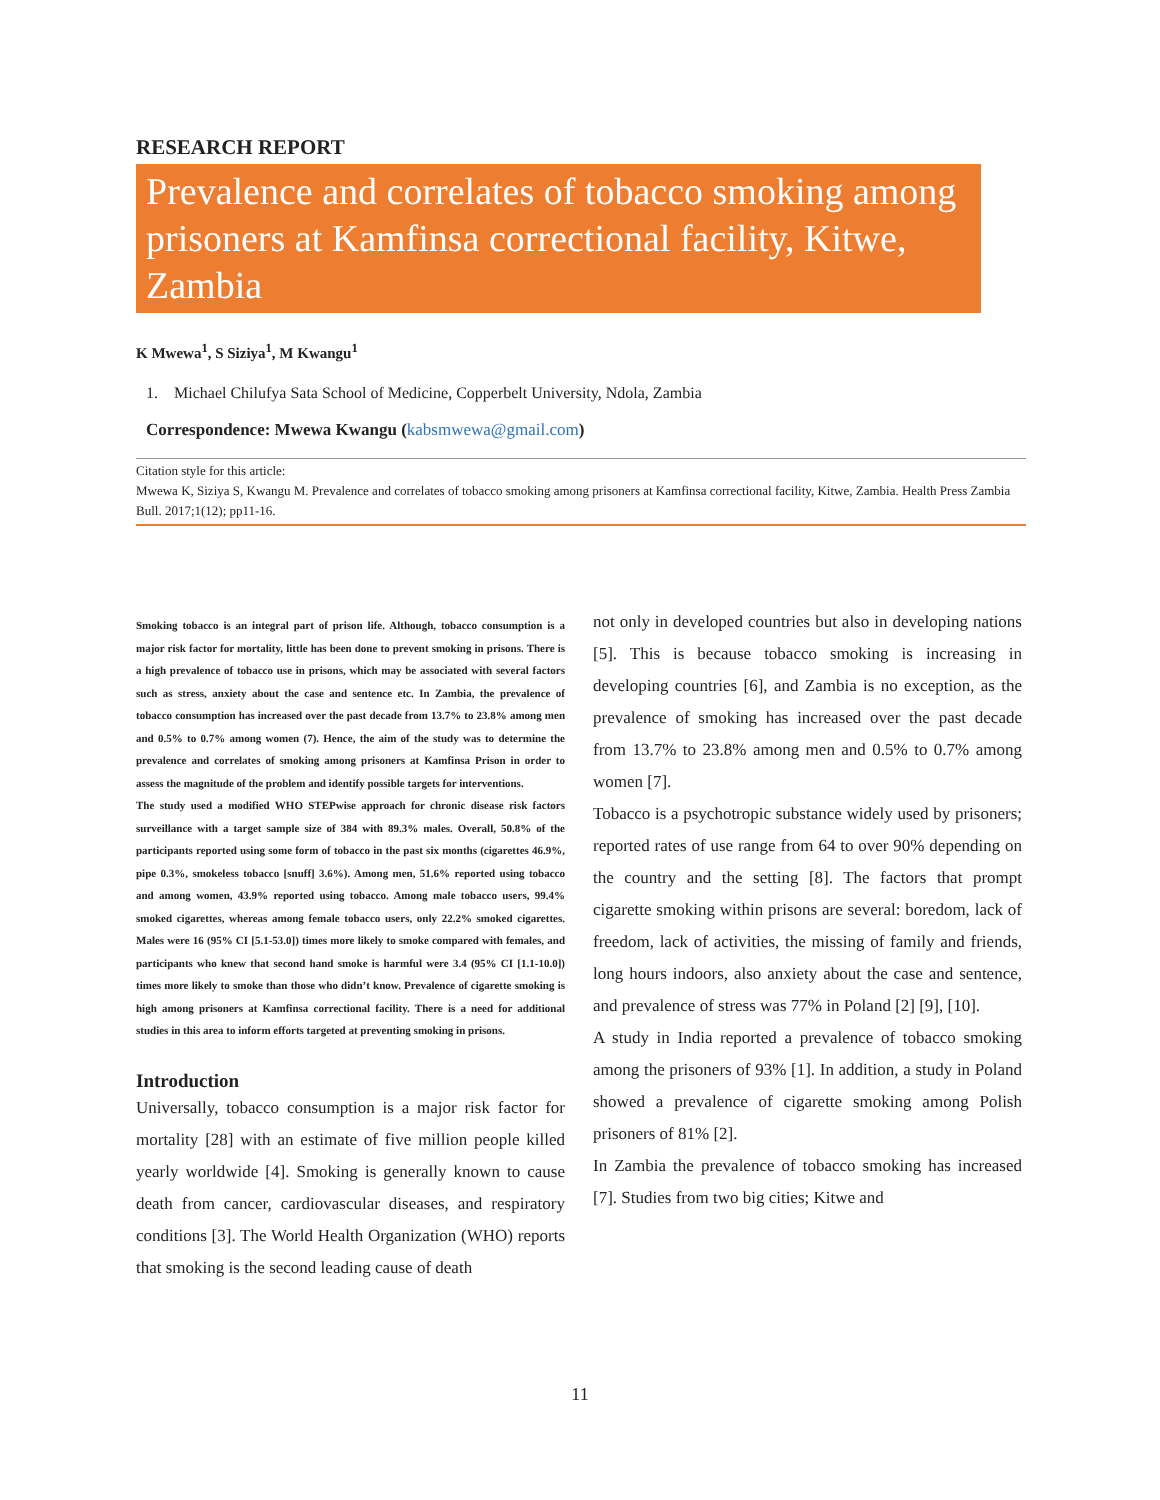RESEARCH REPORT
Prevalence and correlates of tobacco smoking among prisoners at Kamfinsa correctional facility, Kitwe, Zambia
K Mwewa<sup>1</sup>, S Siziya<sup>1</sup>, M Kwangu<sup>1</sup>
1. Michael Chilufya Sata School of Medicine, Copperbelt University, Ndola, Zambia
Correspondence: Mwewa Kwangu (kabsmwewa@gmail.com)
Citation style for this article:
Mwewa K, Siziya S, Kwangu M. Prevalence and correlates of tobacco smoking among prisoners at Kamfinsa correctional facility, Kitwe, Zambia. Health Press Zambia Bull. 2017;1(12); pp11-16.
Smoking tobacco is an integral part of prison life. Although, tobacco consumption is a major risk factor for mortality, little has been done to prevent smoking in prisons. There is a high prevalence of tobacco use in prisons, which may be associated with several factors such as stress, anxiety about the case and sentence etc. In Zambia, the prevalence of tobacco consumption has increased over the past decade from 13.7% to 23.8% among men and 0.5% to 0.7% among women (7). Hence, the aim of the study was to determine the prevalence and correlates of smoking among prisoners at Kamfinsa Prison in order to assess the magnitude of the problem and identify possible targets for interventions.
The study used a modified WHO STEPwise approach for chronic disease risk factors surveillance with a target sample size of 384 with 89.3% males. Overall, 50.8% of the participants reported using some form of tobacco in the past six months (cigarettes 46.9%, pipe 0.3%, smokeless tobacco [snuff] 3.6%). Among men, 51.6% reported using tobacco and among women, 43.9% reported using tobacco. Among male tobacco users, 99.4% smoked cigarettes, whereas among female tobacco users, only 22.2% smoked cigarettes. Males were 16 (95% CI [5.1-53.0]) times more likely to smoke compared with females, and participants who knew that second hand smoke is harmful were 3.4 (95% CI [1.1-10.0]) times more likely to smoke than those who didn’t know. Prevalence of cigarette smoking is high among prisoners at Kamfinsa correctional facility. There is a need for additional studies in this area to inform efforts targeted at preventing smoking in prisons.
Introduction
Universally, tobacco consumption is a major risk factor for mortality [28] with an estimate of five million people killed yearly worldwide [4]. Smoking is generally known to cause death from cancer, cardiovascular diseases, and respiratory conditions [3]. The World Health Organization (WHO) reports that smoking is the second leading cause of death
not only in developed countries but also in developing nations [5]. This is because tobacco smoking is increasing in developing countries [6], and Zambia is no exception, as the prevalence of smoking has increased over the past decade from 13.7% to 23.8% among men and 0.5% to 0.7% among women [7].
Tobacco is a psychotropic substance widely used by prisoners; reported rates of use range from 64 to over 90% depending on the country and the setting [8]. The factors that prompt cigarette smoking within prisons are several: boredom, lack of freedom, lack of activities, the missing of family and friends, long hours indoors, also anxiety about the case and sentence, and prevalence of stress was 77% in Poland [2] [9], [10].
A study in India reported a prevalence of tobacco smoking among the prisoners of 93% [1]. In addition, a study in Poland showed a prevalence of cigarette smoking among Polish prisoners of 81% [2].
In Zambia the prevalence of tobacco smoking has increased [7]. Studies from two big cities; Kitwe and
11